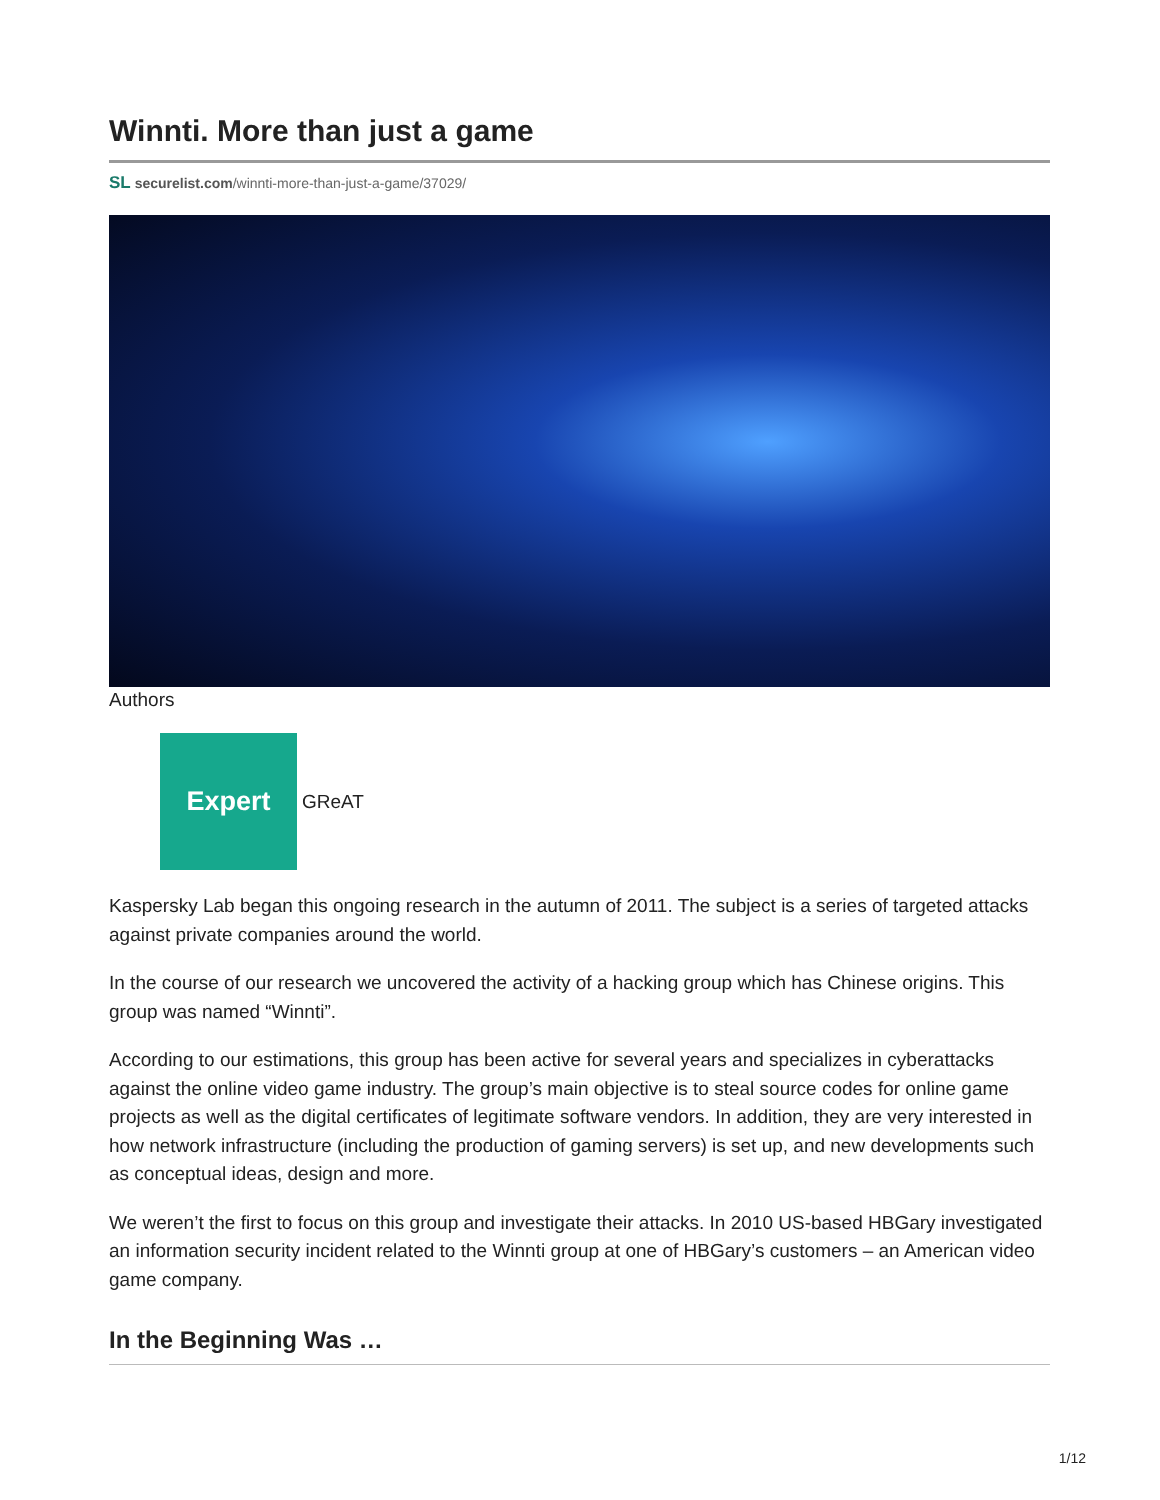Winnti. More than just a game
SL securelist.com/winnti-more-than-just-a-game/37029/
Authors
Expert
GReAT
Kaspersky Lab began this ongoing research in the autumn of 2011. The subject is a series of targeted attacks against private companies around the world.
In the course of our research we uncovered the activity of a hacking group which has Chinese origins. This group was named “Winnti”.
According to our estimations, this group has been active for several years and specializes in cyberattacks against the online video game industry. The group’s main objective is to steal source codes for online game projects as well as the digital certificates of legitimate software vendors. In addition, they are very interested in how network infrastructure (including the production of gaming servers) is set up, and new developments such as conceptual ideas, design and more.
We weren’t the first to focus on this group and investigate their attacks. In 2010 US-based HBGary investigated an information security incident related to the Winnti group at one of HBGary’s customers – an American video game company.
In the Beginning Was …
1/12